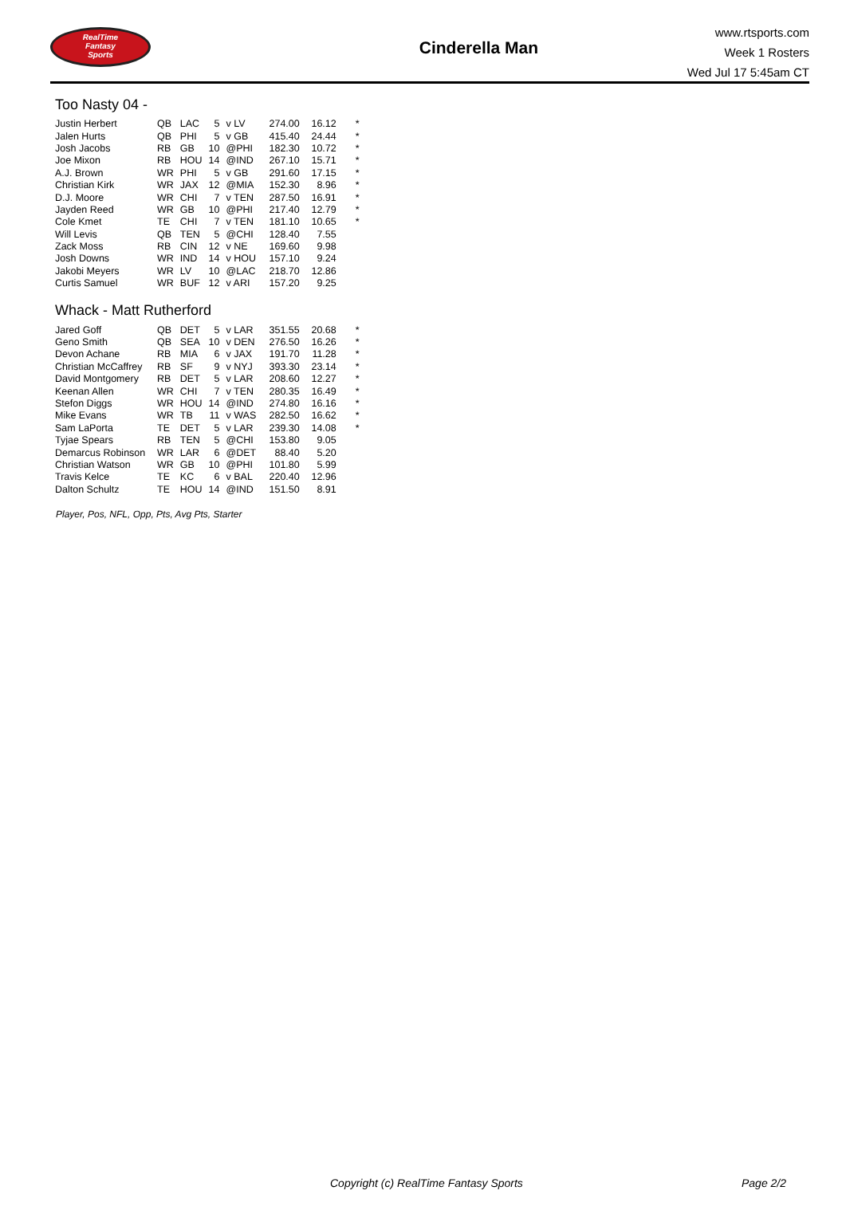RealTime
Fantasy
Sports
Cinderella Man
www.rtsports.com
Week 1 Rosters
Wed Jul 17 5:45am CT
Too Nasty 04 -
| Justin Herbert | QB | LAC | 5 | v LV | 274.00 | 16.12 | * |
| Jalen Hurts | QB | PHI | 5 | v GB | 415.40 | 24.44 | * |
| Josh Jacobs | RB | GB | 10 | @PHI | 182.30 | 10.72 | * |
| Joe Mixon | RB | HOU | 14 | @IND | 267.10 | 15.71 | * |
| A.J. Brown | WR | PHI | 5 | v GB | 291.60 | 17.15 | * |
| Christian Kirk | WR | JAX | 12 | @MIA | 152.30 | 8.96 | * |
| D.J. Moore | WR | CHI | 7 | v TEN | 287.50 | 16.91 | * |
| Jayden Reed | WR | GB | 10 | @PHI | 217.40 | 12.79 | * |
| Cole Kmet | TE | CHI | 7 | v TEN | 181.10 | 10.65 | * |
| Will Levis | QB | TEN | 5 | @CHI | 128.40 | 7.55 | |
| Zack Moss | RB | CIN | 12 | v NE | 169.60 | 9.98 | |
| Josh Downs | WR | IND | 14 | v HOU | 157.10 | 9.24 | |
| Jakobi Meyers | WR | LV | 10 | @LAC | 218.70 | 12.86 | |
| Curtis Samuel | WR | BUF | 12 | v ARI | 157.20 | 9.25 | |
Whack - Matt Rutherford
| Jared Goff | QB | DET | 5 | v LAR | 351.55 | 20.68 | * |
| Geno Smith | QB | SEA | 10 | v DEN | 276.50 | 16.26 | * |
| Devon Achane | RB | MIA | 6 | v JAX | 191.70 | 11.28 | * |
| Christian McCaffrey | RB | SF | 9 | v NYJ | 393.30 | 23.14 | * |
| David Montgomery | RB | DET | 5 | v LAR | 208.60 | 12.27 | * |
| Keenan Allen | WR | CHI | 7 | v TEN | 280.35 | 16.49 | * |
| Stefon Diggs | WR | HOU | 14 | @IND | 274.80 | 16.16 | * |
| Mike Evans | WR | TB | 11 | v WAS | 282.50 | 16.62 | * |
| Sam LaPorta | TE | DET | 5 | v LAR | 239.30 | 14.08 | * |
| Tyjae Spears | RB | TEN | 5 | @CHI | 153.80 | 9.05 | |
| Demarcus Robinson | WR | LAR | 6 | @DET | 88.40 | 5.20 | |
| Christian Watson | WR | GB | 10 | @PHI | 101.80 | 5.99 | |
| Travis Kelce | TE | KC | 6 | v BAL | 220.40 | 12.96 | |
| Dalton Schultz | TE | HOU | 14 | @IND | 151.50 | 8.91 | |
Player, Pos, NFL, Opp, Pts, Avg Pts, Starter
Copyright (c) RealTime Fantasy Sports Page 2/2